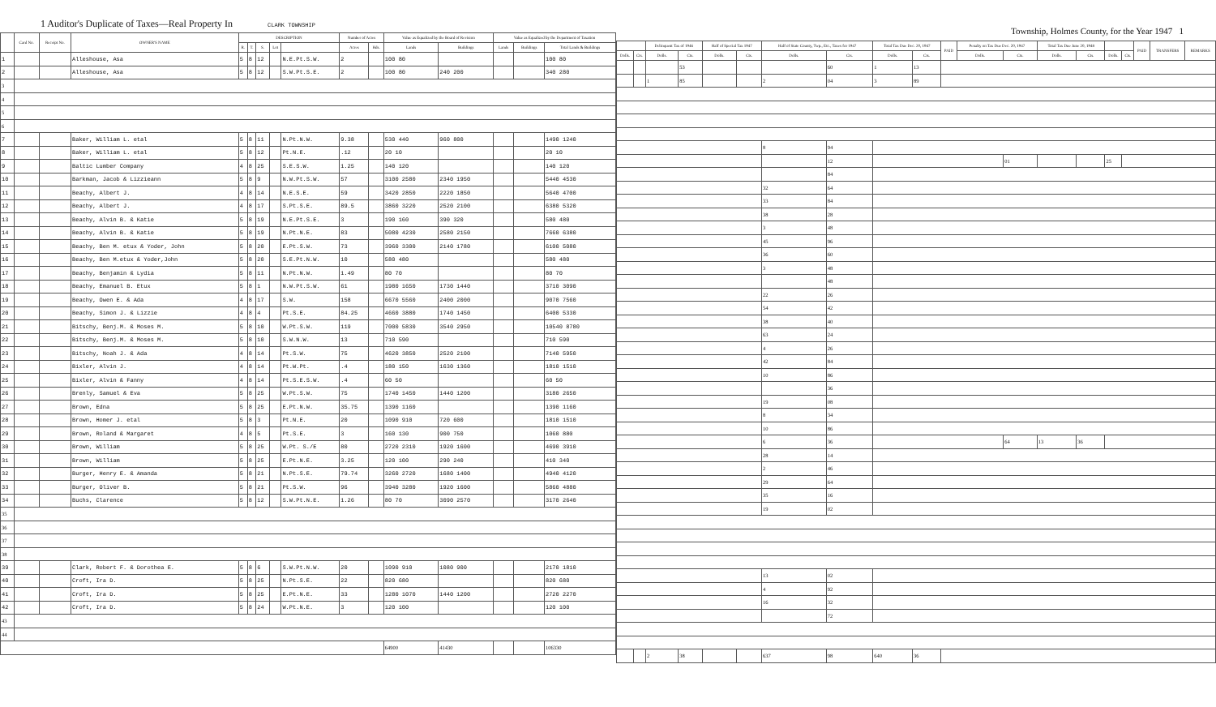1 Auditor's Duplicate of Taxes—Real Property In CLARK TOWNSHIP
| | Card No. | Receipt No. | OWNER'S NAME | DESCRIPTION | | | | | Number of Acres | | Value as Equalized by the Board of Revision | | Value as Equalized by the Department of Taxation | | |
| --- | --- | --- | --- | --- | --- | --- | --- | --- | --- | --- | --- | --- | --- | --- | --- |
| | | | | R. | T. | S. | Lot | | Acres | Hds. | Lands | Buildings | Lands | Buildings | Total Lands & Buildings |
| 1 | | | Alleshouse, Asa | 5 | 8 | 12 | | N.E.Pt.S.W. | 2 | | 100 80 | | | | 100 80 |
| 2 | | | Alleshouse, Asa | 5 | 8 | 12 | | S.W.Pt.S.E. | 2 | | 100 80 | 240 200 | | | 340 280 |
| 3 | | | | | | | | | | | | | | | |
| 4 | | | | | | | | | | | | | | | |
| 5 | | | | | | | | | | | | | | | |
| 6 | | | | | | | | | | | | | | | |
| 7 | | | Baker, William L. etal | 5 | 8 | 11 | | N.Pt.N.W. | 9.38 | | 530 440 | 960 800 | | | 1490 1240 |
| 8 | | | Baker, William L. etal | 5 | 8 | 12 | | Pt.N.E. | .12 | | 20 10 | | | | 20 10 |
| 9 | | | Baltic Lumber Company | 4 | 8 | 25 | | S.E.S.W. | 1.25 | | 140 120 | | | | 140 120 |
| 10 | | | Barkman, Jacob & Lizzieann | 5 | 8 | 9 | | N.W.Pt.S.W. | 57 | | 3100 2580 | 2340 1950 | | | 5440 4530 |
| 11 | | | Beachy, Albert J. | 4 | 8 | 14 | | N.E.S.E. | 59 | | 3420 2850 | 2220 1850 | | | 5640 4700 |
| 12 | | | Beachy, Albert J. | 4 | 8 | 17 | | S.Pt.S.E. | 89.5 | | 3860 3220 | 2520 2100 | | | 6380 5320 |
| 13 | | | Beachy, Alvin B. & Katie | 5 | 8 | 19 | | N.E.Pt.S.E. | 3 | | 190 160 | 390 320 | | | 580 480 |
| 14 | | | Beachy, Alvin B. & Katie | 5 | 8 | 19 | | N.Pt.N.E. | 83 | | 5080 4230 | 2580 2150 | | | 7660 6380 |
| 15 | | | Beachy, Ben M. etux & Yoder, John | 5 | 8 | 20 | | E.Pt.S.W. | 73 | | 3960 3300 | 2140 1780 | | | 6100 5080 |
| 16 | | | Beachy, Ben M.etux & Yoder,John | 5 | 8 | 20 | | S.E.Pt.N.W. | 10 | | 580 480 | | | | 580 480 |
| 17 | | | Beachy, Benjamin & Lydia | 5 | 8 | 11 | | N.Pt.N.W. | 1.49 | | 80 70 | | | | 80 70 |
| 18 | | | Beachy, Emanuel B. Etux | 5 | 8 | 1 | | N.W.Pt.S.W. | 61 | | 1980 1650 | 1730 1440 | | | 3710 3090 |
| 19 | | | Beachy, Owen E. & Ada | 4 | 8 | 17 | | S.W. | 158 | | 6670 5560 | 2400 2000 | | | 9070 7560 |
| 20 | | | Beachy, Simon J. & Lizzie | 4 | 8 | 4 | | Pt.S.E. | 84.25 | | 4660 3880 | 1740 1450 | | | 6400 5330 |
| 21 | | | Bitschy, Benj.M. & Moses M. | 5 | 8 | 10 | | W.Pt.S.W. | 119 | | 7000 5830 | 3540 2950 | | | 10540 8780 |
| 22 | | | Bitschy, Benj.M. & Moses M. | 5 | 8 | 10 | | S.W.N.W. | 13 | | 710 590 | | | | 710 590 |
| 23 | | | Bitschy, Noah J. & Ada | 4 | 8 | 14 | | Pt.S.W. | 75 | | 4620 3850 | 2520 2100 | | | 7140 5950 |
| 24 | | | Bixler, Alvin J. | 4 | 8 | 14 | | Pt.W.Pt. | .4 | | 180 150 | 1630 1360 | | | 1810 1510 |
| 25 | | | Bixler, Alvin & Fanny | 4 | 8 | 14 | | Pt.S.E.S.W. | .4 | | 60 50 | | | | 60 50 |
| 26 | | | Brenly, Samuel & Eva | 5 | 8 | 25 | | W.Pt.S.W. | 75 | | 1740 1450 | 1440 1200 | | | 3180 2650 |
| 27 | | | Brown, Edna | 5 | 8 | 25 | | E.Pt.N.W. | 35.75 | | 1390 1160 | | | | 1390 1160 |
| 28 | | | Brown, Homer J. etal | 5 | 8 | 3 | | Pt.N.E. | 20 | | 1090 910 | 720 600 | | | 1810 1510 |
| 29 | | | Brown, Roland & Margaret | 4 | 8 | 5 | | Pt.S.E. | 3 | | 160 130 | 900 750 | | | 1060 880 |
| 30 | | | Brown, William | 5 | 8 | 25 | | W.Pt. S./E | 80 | | 2720 2310 | 1920 1600 | | | 4690 3910 |
| 31 | | | Brown, William | 5 | 8 | 25 | | E.Pt.N.E. | 3.25 | | 120 100 | 290 240 | | | 410 340 |
| 32 | | | Burger, Henry E. & Amanda | 5 | 8 | 21 | | N.Pt.S.E. | 79.74 | | 3260 2720 | 1680 1400 | | | 4940 4120 |
| 33 | | | Burger, Oliver B. | 5 | 8 | 21 | | Pt.S.W. | 96 | | 3940 3280 | 1920 1600 | | | 5860 4880 |
| 34 | | | Buchs, Clarence | 5 | 8 | 12 | | S.W.Pt.N.E. | 1.26 | | 80 70 | 3090 2570 | | | 3170 2640 |
| 35 | | | | | | | | | | | | | | | |
| 36 | | | | | | | | | | | | | | | |
| 37 | | | | | | | | | | | | | | | |
| 38 | | | | | | | | | | | | | | | |
| 39 | | | Clark, Robert F. & Dorothea E. | 5 | 8 | 6 | | S.W.Pt.N.W. | 20 | | 1090 910 | 1080 900 | | | 2170 1810 |
| 40 | | | Croft, Ira D. | 5 | 8 | 25 | | N.Pt.S.E. | 22 | | 820 680 | | | | 820 680 |
| 41 | | | Croft, Ira D. | 5 | 8 | 25 | | E.Pt.N.E. | 33 | | 1280 1070 | 1440 1200 | | | 2720 2270 |
| 42 | | | Croft, Ira D. | 5 | 8 | 24 | | W.Pt.N.E. | 3 | | 120 100 | | | | 120 100 |
| 43 | | | | | | | | | | | | | | | |
| 44 | | | | | | | | | | | | | | | |
| | | | | | | | | | | | 64900 | 41430 | | | 106330 |
Township, Holmes County, for the Year 1947 1
| | | Delinquent Tax of 1946 | | Half of Special Tax 1947 | | Half of State County, Twp., Etc., Taxes for 1947 | | Total Tax Due Dec. 20, 1947 | | PAID | Penalty on Tax Due Dec. 20, 1947 | | Total Tax Due June 20, 1948 | | | | PAID | TRANSFERS | REMARKS |
| --- | --- | --- | --- | --- | --- | --- | --- | --- | --- | --- | --- | --- | --- | --- | --- | --- | --- | --- | --- |
| Dolls. | Cts. | Dolls. | Cts. | Dolls. | Cts. | Dolls. | Cts. | Dolls. | Cts. | | Dolls. | Cts. | Dolls. | Cts. | Dolls. | Cts. | | | |
| | | | 53 | | | | 60 | 1 | 13 | | | | | | | | | | |
| | | 1 | 85 | | | 2 | 04 | 3 | 89 | | | | | | | | | | |
| | | | | | | 8 | 94 | | | | | | | | | | | | |
| | | | | | | | 12 | | | | | 01 | | | 25 | | | | |
| | | | | | | | 84 | | | | | | | | | | | | |
| | | | | | | 32 | 64 | | | | | | | | | | | | |
| | | | | | | 33 | 84 | | | | | | | | | | | | |
| | | | | | | 38 | 28 | | | | | | | | | | | | |
| | | | | | | 3 | 48 | | | | | | | | | | | | |
| | | | | | | 45 | 96 | | | | | | | | | | | | |
| | | | | | | 36 | 60 | | | | | | | | | | | | |
| | | | | | | 3 | 48 | | | | | | | | | | | | |
| | | | | | | | 48 | | | | | | | | | | | | |
| | | | | | | 22 | 26 | | | | | | | | | | | | |
| | | | | | | 54 | 42 | | | | | | | | | | | | |
| | | | | | | 38 | 40 | | | | | | | | | | | | |
| | | | | | | 63 | 24 | | | | | | | | | | | | |
| | | | | | | 4 | 26 | | | | | | | | | | | | |
| | | | | | | 42 | 84 | | | | | | | | | | | | |
| | | | | | | 10 | 86 | | | | | | | | | | | | |
| | | | | | | | 36 | | | | | | | | | | | | |
| | | | | | | 19 | 08 | | | | | | | | | | | | |
| | | | | | | 8 | 34 | | | | | | | | | | | | |
| | | | | | | 10 | 86 | | | | | | | | | | | | |
| | | | | | | 6 | 36 | | | | | 64 | 13 | 36 | | | | | |
| | | | | | | 28 | 14 | | | | | | | | | | | | |
| | | | | | | 2 | 46 | | | | | | | | | | | | |
| | | | | | | 29 | 64 | | | | | | | | | | | | |
| | | | | | | 35 | 16 | | | | | | | | | | | | |
| | | | | | | 19 | 02 | | | | | | | | | | | | |
| | | | | | | 13 | 02 | | | | | | | | | | | | |
| | | | | | | 4 | 92 | | | | | | | | | | | | |
| | | | | | | 16 | 32 | | | | | | | | | | | | |
| | | | | | | | 72 | | | | | | | | | | | | |
| | | 2 | 38 | | | 637 | 98 | 640 | 36 | | | | | | | | | | |